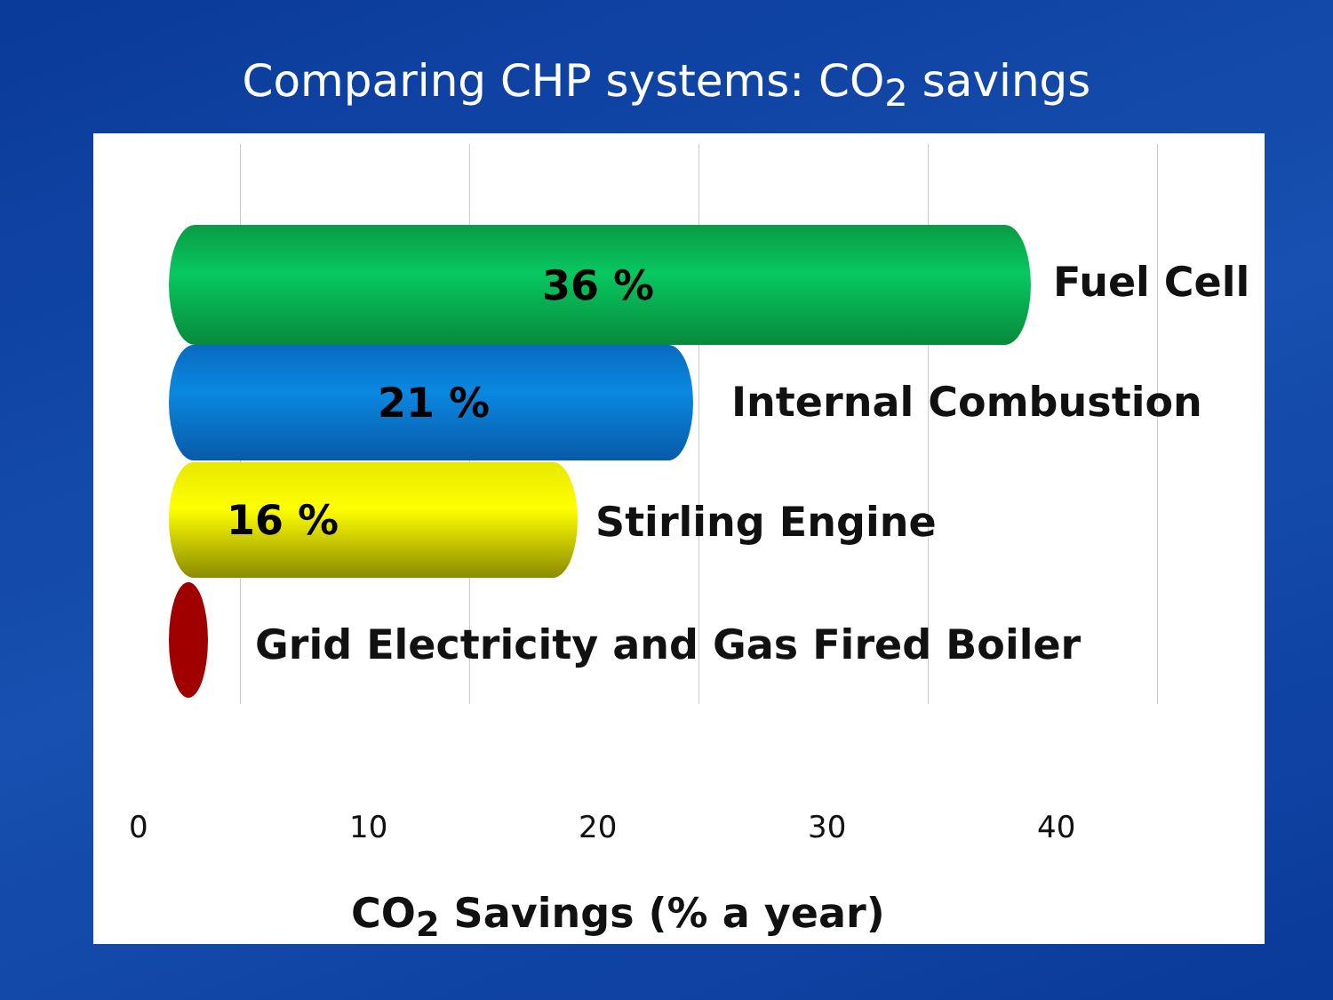Comparing CHP systems: CO<sub>2</sub> savings
36 %
Fuel Cell
21 %
Internal Combustion
16 %
Stirling Engine
Grid Electricity and Gas Fired Boiler
0 10 20 30 40
CO<sub>2</sub> Savings (% a year)